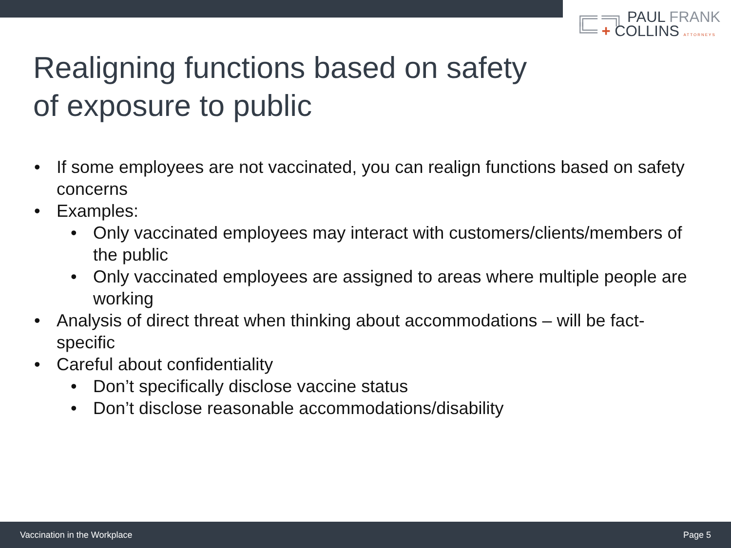╔═ ═╗ PAUL FRANK
╚═ + COLLINS ATTORNEYS
Realigning functions based on safety
of exposure to public
• If some employees are not vaccinated, you can realign functions based on safety concerns
• Examples:
• Only vaccinated employees may interact with customers/clients/members of the public
• Only vaccinated employees are assigned to areas where multiple people are working
• Analysis of direct threat when thinking about accommodations – will be fact-specific
• Careful about confidentiality
• Don’t specifically disclose vaccine status
• Don’t disclose reasonable accommodations/disability
Vaccination in the Workplace Page 5